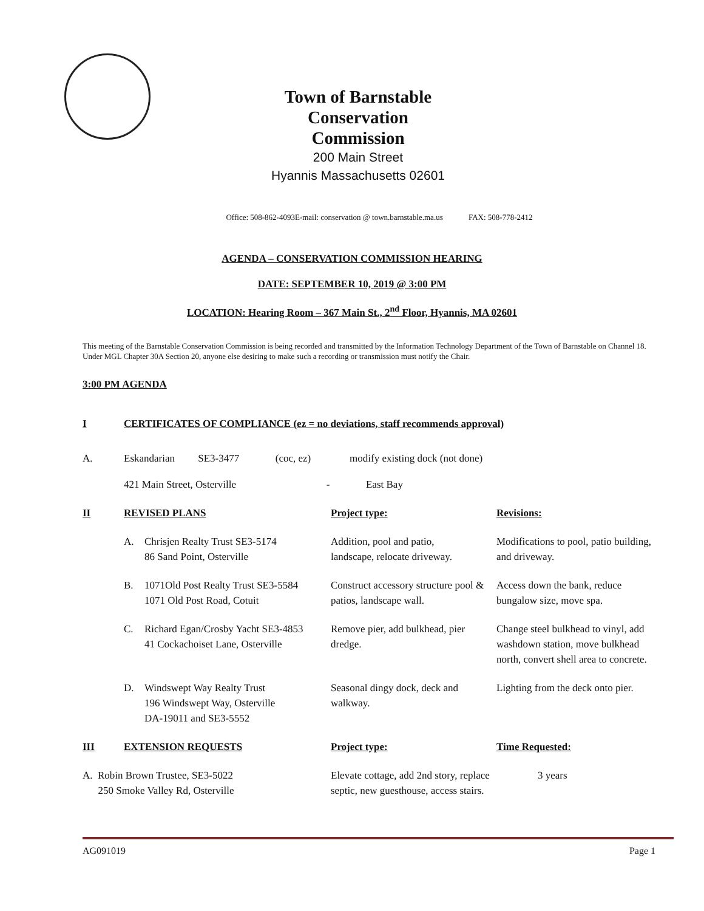Town of Barnstable
Conservation Commission
200 Main Street
Hyannis Massachusetts 02601
Office: 508-862-4093E-mail: conservation @ town.barnstable.ma.us FAX: 508-778-2412
AGENDA – CONSERVATION COMMISSION HEARING
DATE: SEPTEMBER 10, 2019 @ 3:00 PM
LOCATION: Hearing Room – 367 Main St., 2<sup>nd</sup> Floor, Hyannis, MA 02601
This meeting of the Barnstable Conservation Commission is being recorded and transmitted by the Information Technology Department of the Town of Barnstable on Channel 18. Under MGL Chapter 30A Section 20, anyone else desiring to make such a recording or transmission must notify the Chair.
3:00 PM AGENDA
| I | CERTIFICATES OF COMPLIANCE (ez = no deviations, staff recommends approval) | | | |
| A. | Eskandarian SE3-3477 (coc, ez) modify existing dock (not done) | | | |
| | 421 Main Street, Osterville - East Bay | | | |
| II | REVISED PLANS | | Project type: | Revisions: |
| | A. | Chrisjen Realty Trust SE3-5174 86 Sand Point, Osterville | Addition, pool and patio, landscape, relocate driveway. | Modifications to pool, patio building, and driveway. |
| | B. | 1071Old Post Realty Trust SE3-5584 1071 Old Post Road, Cotuit | Construct accessory structure pool & patios, landscape wall. | Access down the bank, reduce bungalow size, move spa. |
| | C. | Richard Egan/Crosby Yacht SE3-4853 41 Cockachoiset Lane, Osterville | Remove pier, add bulkhead, pier dredge. | Change steel bulkhead to vinyl, add washdown station, move bulkhead north, convert shell area to concrete. |
| | D. | Windswept Way Realty Trust 196 Windswept Way, Osterville DA-19011 and SE3-5552 | Seasonal dingy dock, deck and walkway. | Lighting from the deck onto pier. |
| III | EXTENSION REQUESTS | | Project type: | Time Requested: |
| A. Robin Brown Trustee, SE3-5022 250 Smoke Valley Rd, Osterville | | | Elevate cottage, add 2nd story, replace septic, new guesthouse, access stairs. | 3 years |
AG091019 Page 1